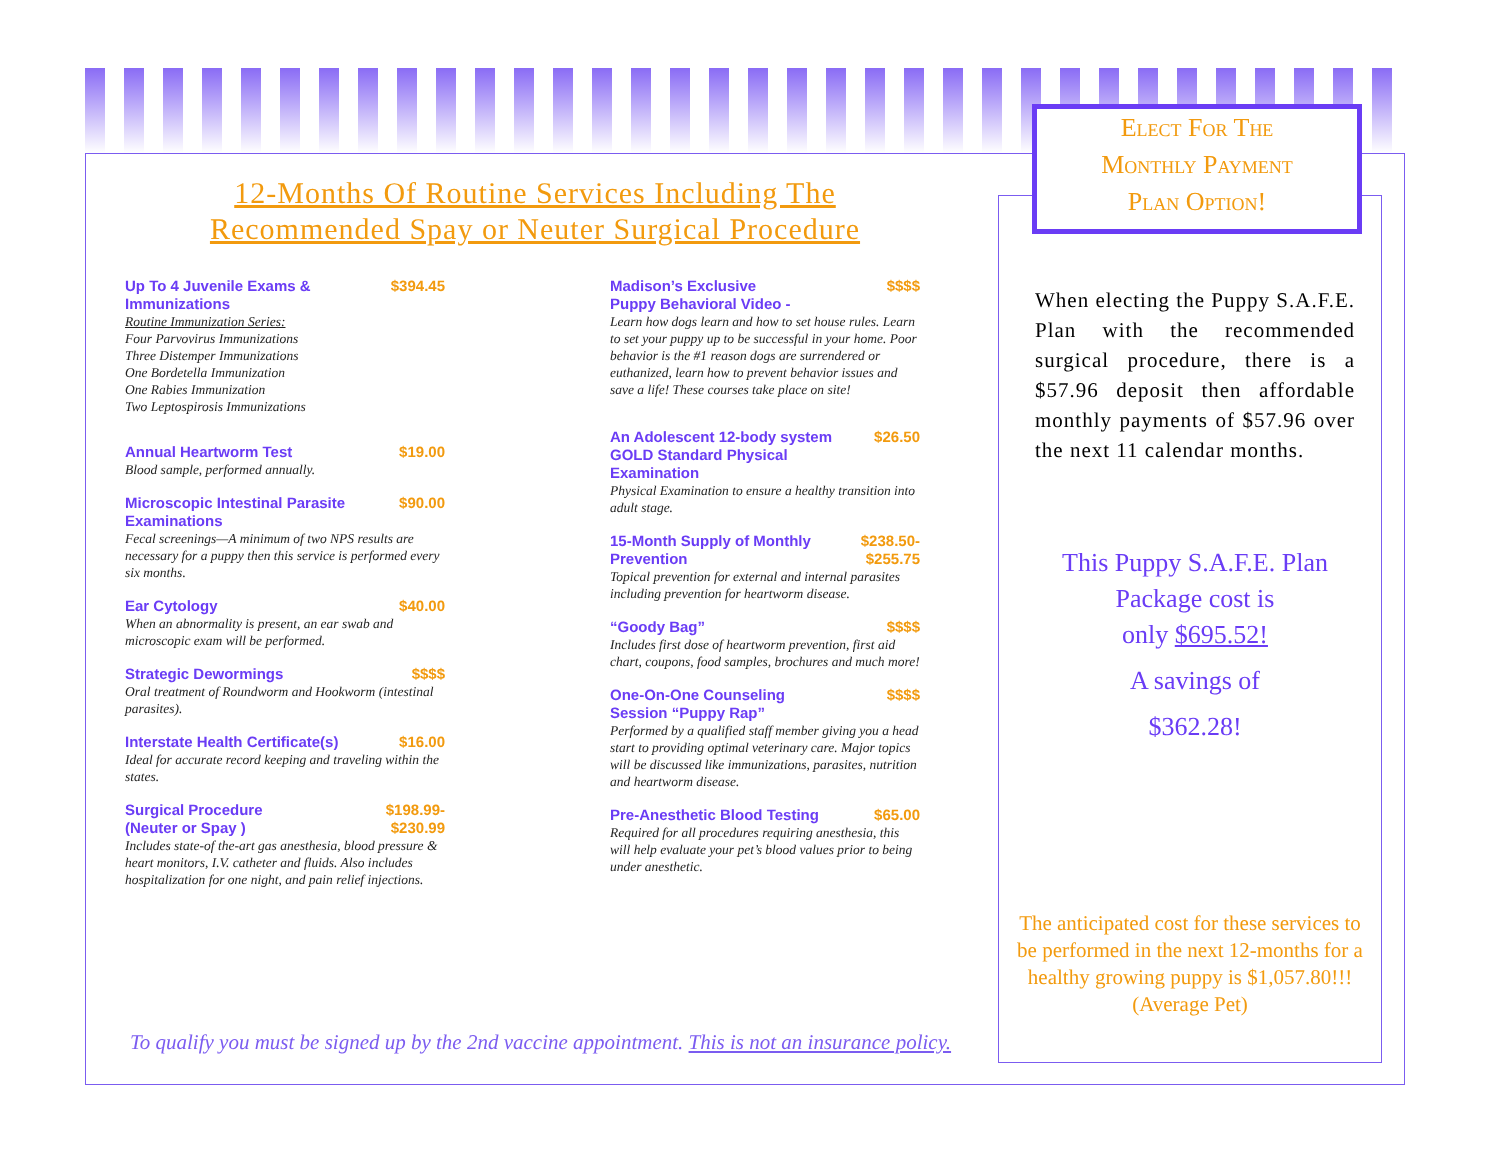12-Months Of Routine Services Including The
Recommended Spay or Neuter Surgical Procedure
Up To 4 Juvenile Exams &
Immunizations $394.45
Routine Immunization Series:
Four Parvovirus Immunizations
Three Distemper Immunizations
One Bordetella Immunization
One Rabies Immunization
Two Leptospirosis Immunizations
Annual Heartworm Test $19.00
Blood sample, performed annually.
Microscopic Intestinal Parasite
Examinations $90.00
Fecal screenings—A minimum of two NPS results are necessary for a puppy then this service is performed every six months.
Ear Cytology $40.00
When an abnormality is present, an ear swab and microscopic exam will be performed.
Strategic Dewormings $$$$
Oral treatment of Roundworm and Hookworm (intestinal parasites).
Interstate Health Certificate(s) $16.00
Ideal for accurate record keeping and traveling within the states.
Surgical Procedure
(Neuter or Spay ) $198.99-
$230.99
Includes state-of the-art gas anesthesia, blood pressure & heart monitors, I.V. catheter and fluids. Also includes hospitalization for one night, and pain relief injections.
Madison’s Exclusive
Puppy Behavioral Video - $$$$
Learn how dogs learn and how to set house rules. Learn to set your puppy up to be successful in your home. Poor behavior is the #1 reason dogs are surrendered or euthanized, learn how to prevent behavior issues and save a life! These courses take place on site!
An Adolescent 12-body system
GOLD Standard Physical
Examination $26.50
Physical Examination to ensure a healthy transition into adult stage.
15-Month Supply of Monthly
Prevention $238.50-
$255.75
Topical prevention for external and internal parasites including prevention for heartworm disease.
“Goody Bag” $$$$
Includes first dose of heartworm prevention, first aid chart, coupons, food samples, brochures and much more!
One-On-One Counseling
Session “Puppy Rap” $$$$
Performed by a qualified staff member giving you a head start to providing optimal veterinary care. Major topics will be discussed like immunizations, parasites, nutrition and heartworm disease.
Pre-Anesthetic Blood Testing $65.00
Required for all procedures requiring anesthesia, this will help evaluate your pet’s blood values prior to being under anesthetic.
To qualify you must be signed up by the 2nd vaccine appointment. This is not an insurance policy.
Elect For The
Monthly Payment
Plan Option!
When electing the Puppy S.A.F.E. Plan with the recommended surgical procedure, there is a $57.96 deposit then affordable monthly payments of $57.96 over the next 11 calendar months.
This Puppy S.A.F.E. Plan
Package cost is
only $695.52!
A savings of
$362.28!
The anticipated cost for these services to be performed in the next 12-months for a healthy growing puppy is $1,057.80!!!
(Average Pet)